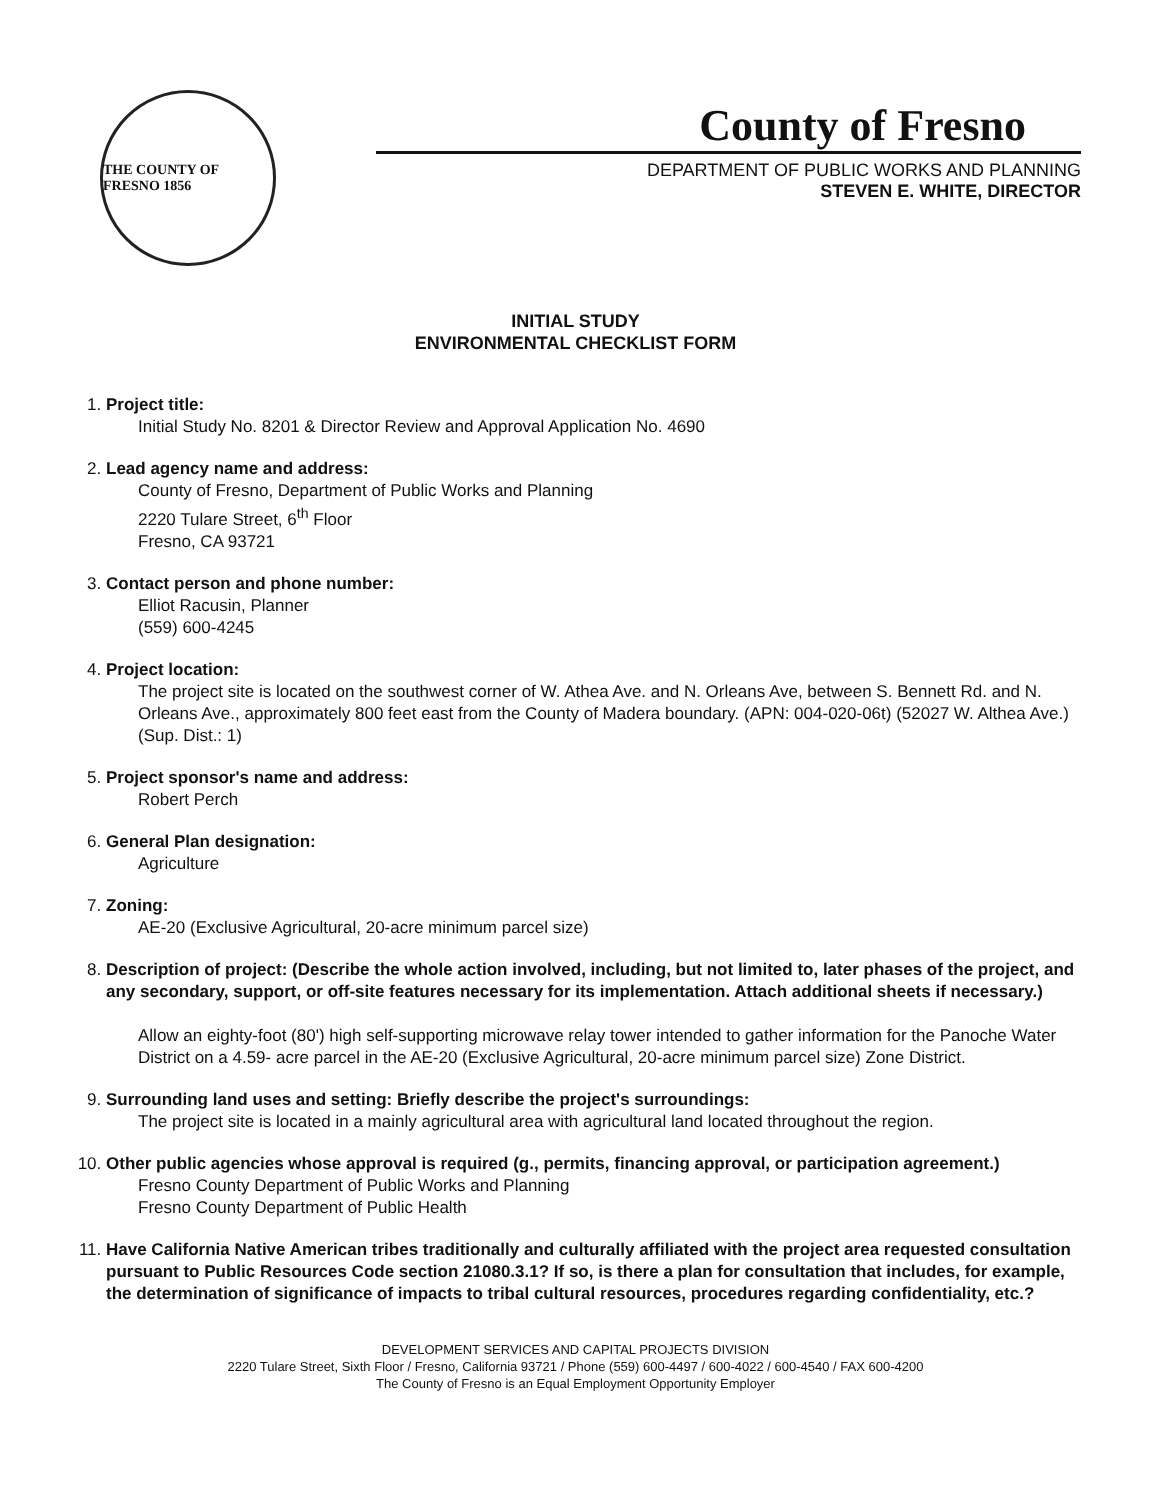THE COUNTY OF FRESNO 1856
County of Fresno
DEPARTMENT OF PUBLIC WORKS AND PLANNING
STEVEN E. WHITE, DIRECTOR
INITIAL STUDY
ENVIRONMENTAL CHECKLIST FORM
1.
Project title:
Initial Study No. 8201 & Director Review and Approval Application No. 4690
2.
Lead agency name and address:
County of Fresno, Department of Public Works and Planning
2220 Tulare Street, 6<sup>th</sup> Floor
Fresno, CA 93721
3.
Contact person and phone number:
Elliot Racusin, Planner
(559) 600-4245
4.
Project location:
The project site is located on the southwest corner of W. Athea Ave. and N. Orleans Ave, between S. Bennett Rd. and N. Orleans Ave., approximately 800 feet east from the County of Madera boundary. (APN: 004-020-06t) (52027 W. Althea Ave.) (Sup. Dist.: 1)
5.
Project sponsor's name and address:
Robert Perch
6.
General Plan designation:
Agriculture
7.
Zoning:
AE-20 (Exclusive Agricultural, 20-acre minimum parcel size)
8.
Description of project: (Describe the whole action involved, including, but not limited to, later phases of the project, and any secondary, support, or off-site features necessary for its implementation. Attach additional sheets if necessary.)
Allow an eighty-foot (80') high self-supporting microwave relay tower intended to gather information for the Panoche Water District on a 4.59- acre parcel in the AE-20 (Exclusive Agricultural, 20-acre minimum parcel size) Zone District.
9.
Surrounding land uses and setting: Briefly describe the project's surroundings:
The project site is located in a mainly agricultural area with agricultural land located throughout the region.
10.
Other public agencies whose approval is required (g., permits, financing approval, or participation agreement.)
Fresno County Department of Public Works and Planning
Fresno County Department of Public Health
11.
Have California Native American tribes traditionally and culturally affiliated with the project area requested consultation pursuant to Public Resources Code section 21080.3.1? If so, is there a plan for consultation that includes, for example, the determination of significance of impacts to tribal cultural resources, procedures regarding confidentiality, etc.?
DEVELOPMENT SERVICES AND CAPITAL PROJECTS DIVISION
2220 Tulare Street, Sixth Floor / Fresno, California 93721 / Phone (559) 600-4497 / 600-4022 / 600-4540 / FAX 600-4200
The County of Fresno is an Equal Employment Opportunity Employer